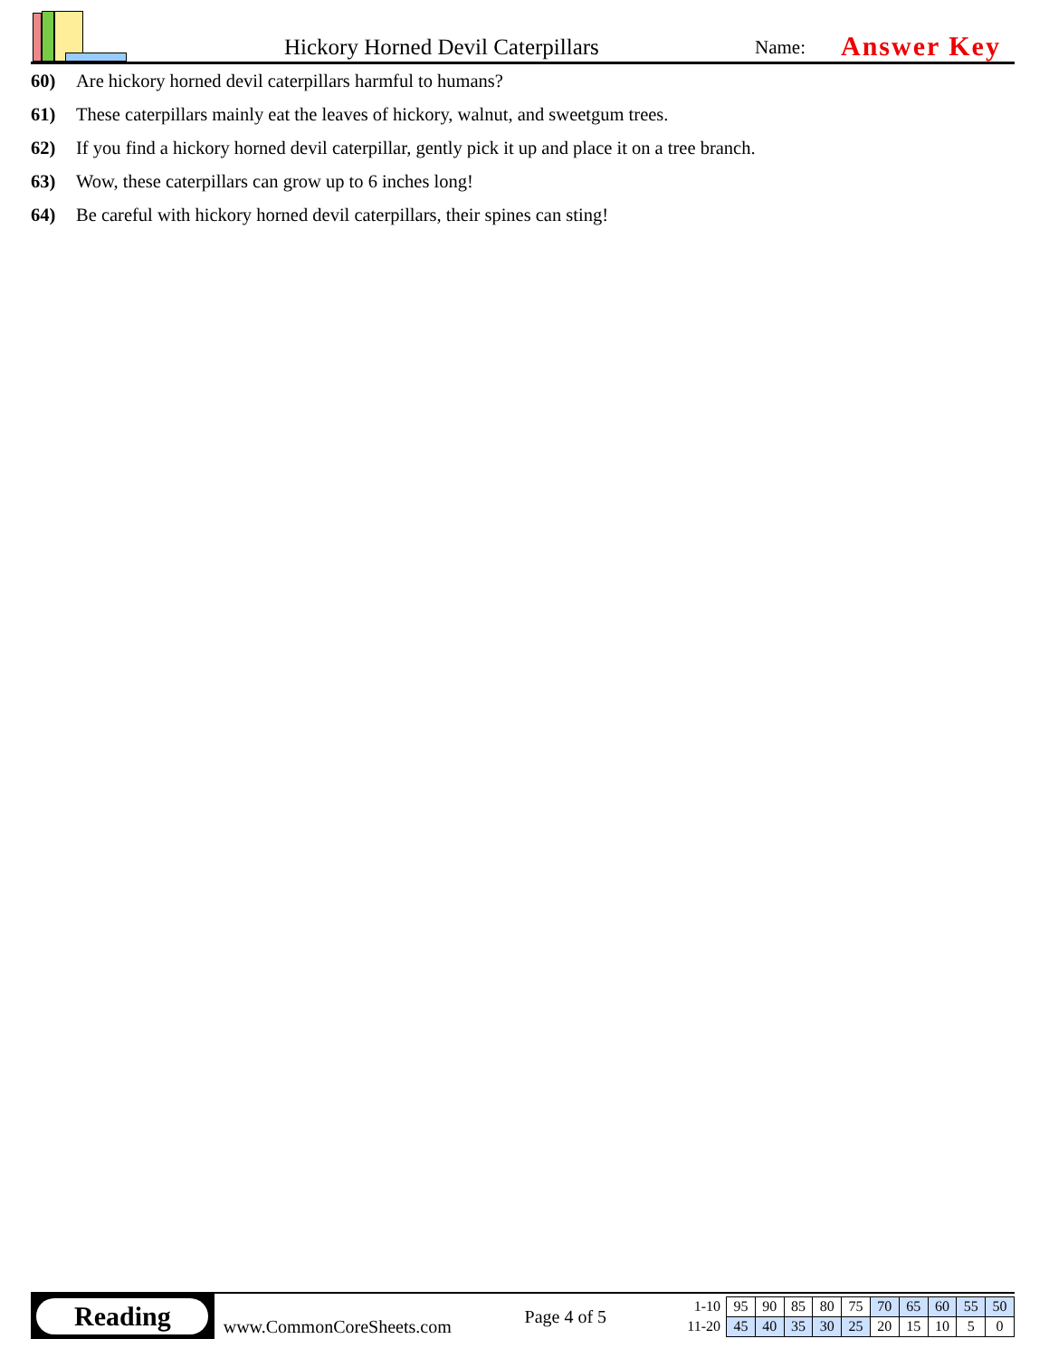Hickory Horned Devil Caterpillars
Name:
Answer Key
60) Are hickory horned devil caterpillars harmful to humans?
61) These caterpillars mainly eat the leaves of hickory, walnut, and sweetgum trees.
62) If you find a hickory horned devil caterpillar, gently pick it up and place it on a tree branch.
63) Wow, these caterpillars can grow up to 6 inches long!
64) Be careful with hickory horned devil caterpillars, their spines can sting!
Reading
www.CommonCoreSheets.com
Page 4 of 5
| 1-10 | 95 | 90 | 85 | 80 | 75 | 70 | 65 | 60 | 55 | 50 |
| 11-20 | 45 | 40 | 35 | 30 | 25 | 20 | 15 | 10 | 5 | 0 |